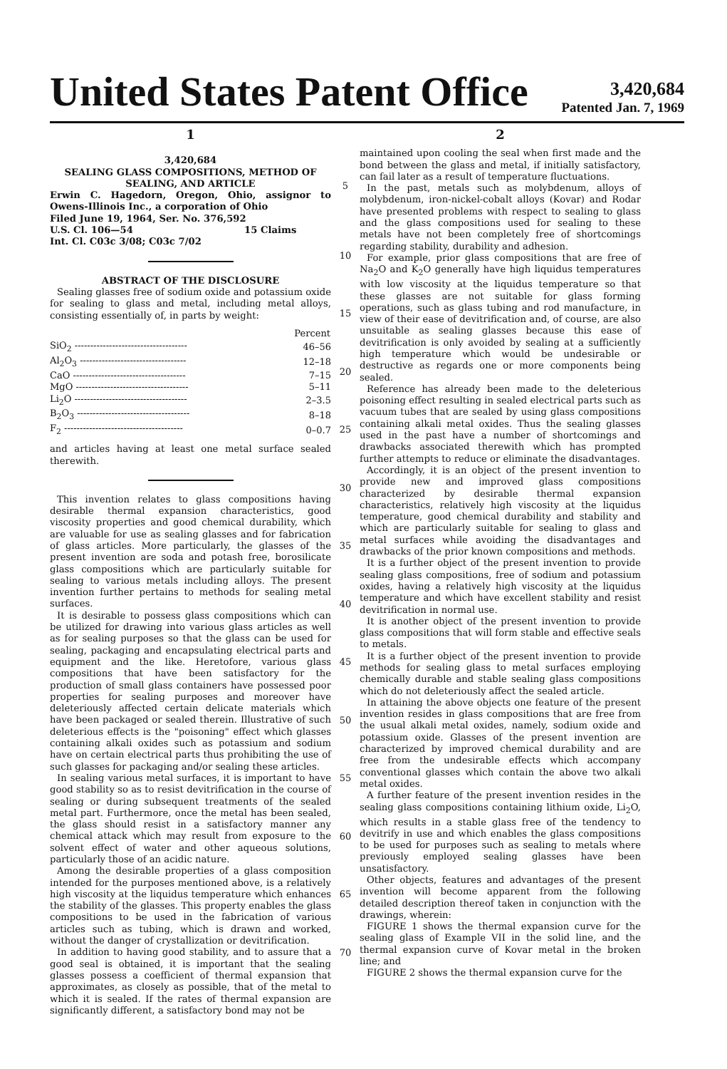United States Patent Office
3,420,684
Patented Jan. 7, 1969
1
3,420,684
SEALING GLASS COMPOSITIONS, METHOD OF SEALING, AND ARTICLE
Erwin C. Hagedorn, Oregon, Ohio, assignor to Owens-Illinois Inc., a corporation of Ohio
Filed June 19, 1964, Ser. No. 376,592
U.S. Cl. 106—54 15 Claims
Int. Cl. C03c 3/08; C03c 7/02
ABSTRACT OF THE DISCLOSURE
Sealing glasses free of sodium oxide and potassium oxide for sealing to glass and metal, including metal alloys, consisting essentially of, in parts by weight:
| | Percent |
| --- | --- |
| SiO<sub>2</sub> ------------------------------------ | 46–56 |
| Al<sub>2</sub>O<sub>3</sub> ---------------------------------- | 12–18 |
| CaO ------------------------------------ | 7–15 |
| MgO ------------------------------------ | 5–11 |
| Li<sub>2</sub>O ------------------------------------ | 2–3.5 |
| B<sub>2</sub>O<sub>3</sub> ------------------------------------ | 8–18 |
| F<sub>2</sub> -------------------------------------- | 0–0.7 |
and articles having at least one metal surface sealed therewith.
This invention relates to glass compositions having desirable thermal expansion characteristics, good viscosity properties and good chemical durability, which are valuable for use as sealing glasses and for fabrication of glass articles. More particularly, the glasses of the present invention are soda and potash free, borosilicate glass compositions which are particularly suitable for sealing to various metals including alloys. The present invention further pertains to methods for sealing metal surfaces.
It is desirable to possess glass compositions which can be utilized for drawing into various glass articles as well as for sealing purposes so that the glass can be used for sealing, packaging and encapsulating electrical parts and equipment and the like. Heretofore, various glass compositions that have been satisfactory for the production of small glass containers have possessed poor properties for sealing purposes and moreover have deleteriously affected certain delicate materials which have been packaged or sealed therein. Illustrative of such deleterious effects is the "poisoning" effect which glasses containing alkali oxides such as potassium and sodium have on certain electrical parts thus prohibiting the use of such glasses for packaging and/or sealing these articles.
In sealing various metal surfaces, it is important to have good stability so as to resist devitrification in the course of sealing or during subsequent treatments of the sealed metal part. Furthermore, once the metal has been sealed, the glass should resist in a satisfactory manner any chemical attack which may result from exposure to the solvent effect of water and other aqueous solutions, particularly those of an acidic nature.
Among the desirable properties of a glass composition intended for the purposes mentioned above, is a relatively high viscosity at the liquidus temperature which enhances the stability of the glasses. This property enables the glass compositions to be used in the fabrication of various articles such as tubing, which is drawn and worked, without the danger of crystallization or devitrification.
In addition to having good stability, and to assure that a good seal is obtained, it is important that the sealing glasses possess a coefficient of thermal expansion that approximates, as closely as possible, that of the metal to which it is sealed. If the rates of thermal expansion are significantly different, a satisfactory bond may not be
5
10
15
20
25
30
35
40
45
50
55
60
65
70
2
maintained upon cooling the seal when first made and the bond between the glass and metal, if initially satisfactory, can fail later as a result of temperature fluctuations.
In the past, metals such as molybdenum, alloys of molybdenum, iron-nickel-cobalt alloys (Kovar) and Rodar have presented problems with respect to sealing to glass and the glass compositions used for sealing to these metals have not been completely free of shortcomings regarding stability, durability and adhesion.
For example, prior glass compositions that are free of Na<sub>2</sub>O and K<sub>2</sub>O generally have high liquidus temperatures with low viscosity at the liquidus temperature so that these glasses are not suitable for glass forming operations, such as glass tubing and rod manufacture, in view of their ease of devitrification and, of course, are also unsuitable as sealing glasses because this ease of devitrification is only avoided by sealing at a sufficiently high temperature which would be undesirable or destructive as regards one or more components being sealed.
Reference has already been made to the deleterious poisoning effect resulting in sealed electrical parts such as vacuum tubes that are sealed by using glass compositions containing alkali metal oxides. Thus the sealing glasses used in the past have a number of shortcomings and drawbacks associated therewith which has prompted further attempts to reduce or eliminate the disadvantages.
Accordingly, it is an object of the present invention to provide new and improved glass compositions characterized by desirable thermal expansion characteristics, relatively high viscosity at the liquidus temperature, good chemical durability and stability and which are particularly suitable for sealing to glass and metal surfaces while avoiding the disadvantages and drawbacks of the prior known compositions and methods.
It is a further object of the present invention to provide sealing glass compositions, free of sodium and potassium oxides, having a relatively high viscosity at the liquidus temperature and which have excellent stability and resist devitrification in normal use.
It is another object of the present invention to provide glass compositions that will form stable and effective seals to metals.
It is a further object of the present invention to provide methods for sealing glass to metal surfaces employing chemically durable and stable sealing glass compositions which do not deleteriously affect the sealed article.
In attaining the above objects one feature of the present invention resides in glass compositions that are free from the usual alkali metal oxides, namely, sodium oxide and potassium oxide. Glasses of the present invention are characterized by improved chemical durability and are free from the undesirable effects which accompany conventional glasses which contain the above two alkali metal oxides.
A further feature of the present invention resides in the sealing glass compositions containing lithium oxide, Li<sub>2</sub>O, which results in a stable glass free of the tendency to devitrify in use and which enables the glass compositions to be used for purposes such as sealing to metals where previously employed sealing glasses have been unsatisfactory.
Other objects, features and advantages of the present invention will become apparent from the following detailed description thereof taken in conjunction with the drawings, wherein:
FIGURE 1 shows the thermal expansion curve for the sealing glass of Example VII in the solid line, and the thermal expansion curve of Kovar metal in the broken line; and
FIGURE 2 shows the thermal expansion curve for the